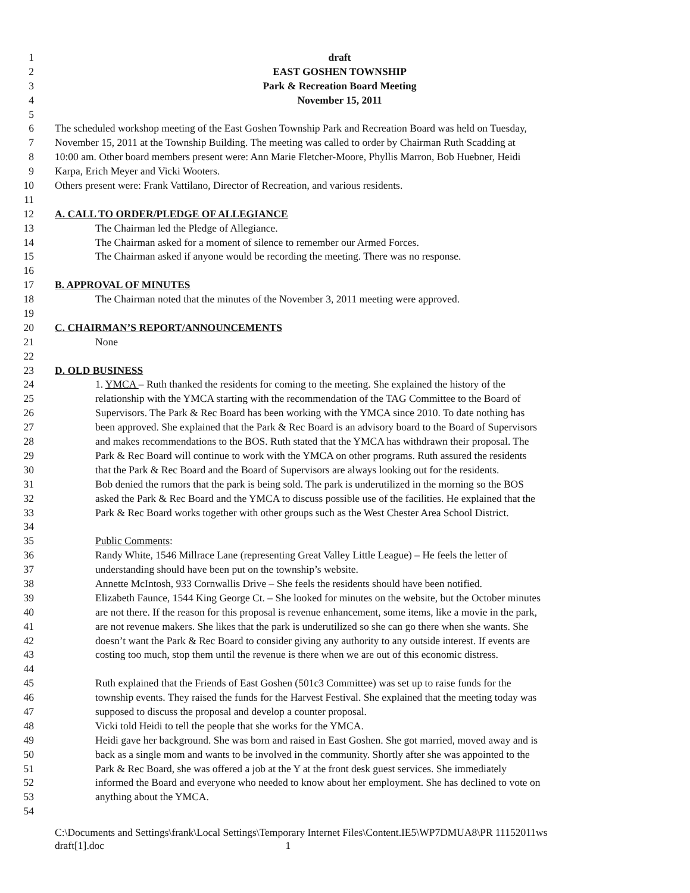1 draft
2 EAST GOSHEN TOWNSHIP
3 Park & Recreation Board Meeting
4 November 15, 2011
5
6 The scheduled workshop meeting of the East Goshen Township Park and Recreation Board was held on Tuesday,
7 November 15, 2011 at the Township Building. The meeting was called to order by Chairman Ruth Scadding at
8 10:00 am. Other board members present were: Ann Marie Fletcher-Moore, Phyllis Marron, Bob Huebner, Heidi
9 Karpa, Erich Meyer and Vicki Wooters.
10 Others present were: Frank Vattilano, Director of Recreation, and various residents.
11
12 A. CALL TO ORDER/PLEDGE OF ALLEGIANCE
13 The Chairman led the Pledge of Allegiance.
14 The Chairman asked for a moment of silence to remember our Armed Forces.
15 The Chairman asked if anyone would be recording the meeting. There was no response.
16
17 B. APPROVAL OF MINUTES
18 The Chairman noted that the minutes of the November 3, 2011 meeting were approved.
19
20 C. CHAIRMAN’S REPORT/ANNOUNCEMENTS
21 None
22
23 D. OLD BUSINESS
24 1. YMCA – Ruth thanked the residents for coming to the meeting. She explained the history of the
25 relationship with the YMCA starting with the recommendation of the TAG Committee to the Board of
26 Supervisors. The Park & Rec Board has been working with the YMCA since 2010. To date nothing has
27 been approved. She explained that the Park & Rec Board is an advisory board to the Board of Supervisors
28 and makes recommendations to the BOS. Ruth stated that the YMCA has withdrawn their proposal. The
29 Park & Rec Board will continue to work with the YMCA on other programs. Ruth assured the residents
30 that the Park & Rec Board and the Board of Supervisors are always looking out for the residents.
31 Bob denied the rumors that the park is being sold. The park is underutilized in the morning so the BOS
32 asked the Park & Rec Board and the YMCA to discuss possible use of the facilities. He explained that the
33 Park & Rec Board works together with other groups such as the West Chester Area School District.
34
35 Public Comments:
36 Randy White, 1546 Millrace Lane (representing Great Valley Little League) – He feels the letter of
37 understanding should have been put on the township’s website.
38 Annette McIntosh, 933 Cornwallis Drive – She feels the residents should have been notified.
39 Elizabeth Faunce, 1544 King George Ct. – She looked for minutes on the website, but the October minutes
40 are not there. If the reason for this proposal is revenue enhancement, some items, like a movie in the park,
41 are not revenue makers. She likes that the park is underutilized so she can go there when she wants. She
42 doesn’t want the Park & Rec Board to consider giving any authority to any outside interest. If events are
43 costing too much, stop them until the revenue is there when we are out of this economic distress.
44
45 Ruth explained that the Friends of East Goshen (501c3 Committee) was set up to raise funds for the
46 township events. They raised the funds for the Harvest Festival. She explained that the meeting today was
47 supposed to discuss the proposal and develop a counter proposal.
48 Vicki told Heidi to tell the people that she works for the YMCA.
49 Heidi gave her background. She was born and raised in East Goshen. She got married, moved away and is
50 back as a single mom and wants to be involved in the community. Shortly after she was appointed to the
51 Park & Rec Board, she was offered a job at the Y at the front desk guest services. She immediately
52 informed the Board and everyone who needed to know about her employment. She has declined to vote on
53 anything about the YMCA.
54
C:\Documents and Settings\frank\Local Settings\Temporary Internet Files\Content.IE5\WP7DMUA8\PR 11152011ws
draft[1].doc 1